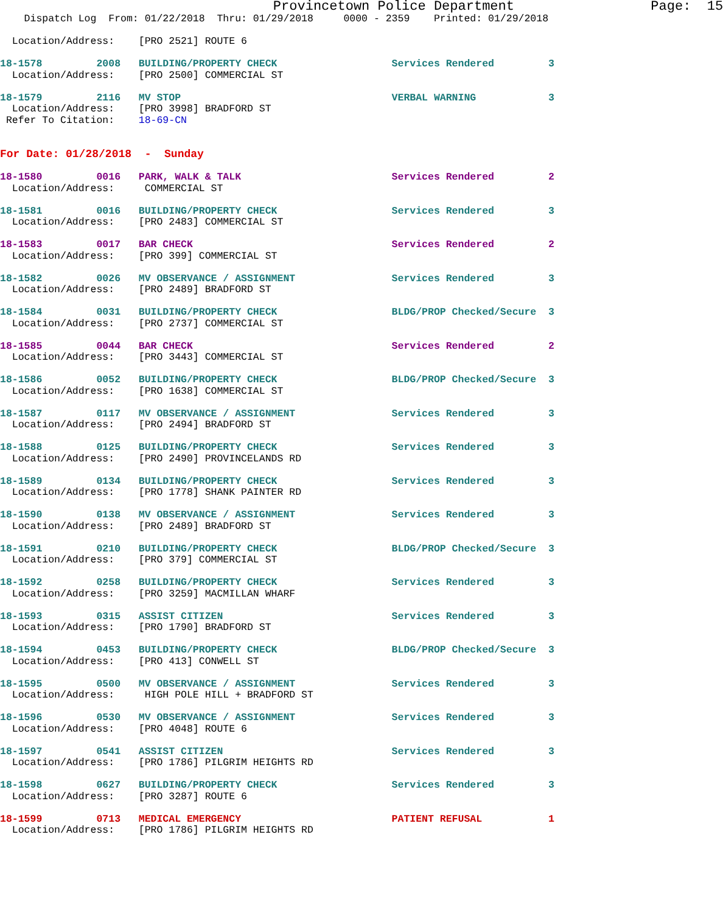Provincetown Police Department                 Page:  15
    Dispatch Log  From: 01/22/2018  Thru: 01/29/2018     0000 - 2359    Printed: 01/29/2018

  Location/Address:    [PRO 2521] ROUTE 6

18-1578         2008   BUILDING/PROPERTY CHECK                   Services Rendered         3
  Location/Address:    [PRO 2500] COMMERCIAL ST

18-1579         2116   MV STOP                                   VERBAL WARNING            3
  Location/Address:    [PRO 3998] BRADFORD ST
 Refer To Citation:    18-69-CN


For Date: 01/28/2018  -  Sunday

18-1580         0016   PARK, WALK & TALK                         Services Rendered         2
  Location/Address:     COMMERCIAL ST

18-1581         0016   BUILDING/PROPERTY CHECK                   Services Rendered         3
  Location/Address:    [PRO 2483] COMMERCIAL ST

18-1583         0017   BAR CHECK                                 Services Rendered         2
  Location/Address:    [PRO 399] COMMERCIAL ST

18-1582         0026   MV OBSERVANCE / ASSIGNMENT                Services Rendered         3
  Location/Address:    [PRO 2489] BRADFORD ST

18-1584         0031   BUILDING/PROPERTY CHECK                   BLDG/PROP Checked/Secure  3
  Location/Address:    [PRO 2737] COMMERCIAL ST

18-1585         0044   BAR CHECK                                 Services Rendered         2
  Location/Address:    [PRO 3443] COMMERCIAL ST

18-1586         0052   BUILDING/PROPERTY CHECK                   BLDG/PROP Checked/Secure  3
  Location/Address:    [PRO 1638] COMMERCIAL ST

18-1587         0117   MV OBSERVANCE / ASSIGNMENT                Services Rendered         3
  Location/Address:    [PRO 2494] BRADFORD ST

18-1588         0125   BUILDING/PROPERTY CHECK                   Services Rendered         3
  Location/Address:    [PRO 2490] PROVINCELANDS RD

18-1589         0134   BUILDING/PROPERTY CHECK                   Services Rendered         3
  Location/Address:    [PRO 1778] SHANK PAINTER RD

18-1590         0138   MV OBSERVANCE / ASSIGNMENT                Services Rendered         3
  Location/Address:    [PRO 2489] BRADFORD ST

18-1591         0210   BUILDING/PROPERTY CHECK                   BLDG/PROP Checked/Secure  3
  Location/Address:    [PRO 379] COMMERCIAL ST

18-1592         0258   BUILDING/PROPERTY CHECK                   Services Rendered         3
  Location/Address:    [PRO 3259] MACMILLAN WHARF

18-1593         0315   ASSIST CITIZEN                            Services Rendered         3
  Location/Address:    [PRO 1790] BRADFORD ST

18-1594         0453   BUILDING/PROPERTY CHECK                   BLDG/PROP Checked/Secure  3
  Location/Address:    [PRO 413] CONWELL ST

18-1595         0500   MV OBSERVANCE / ASSIGNMENT                Services Rendered         3
  Location/Address:     HIGH POLE HILL + BRADFORD ST

18-1596         0530   MV OBSERVANCE / ASSIGNMENT                Services Rendered         3
  Location/Address:    [PRO 4048] ROUTE 6

18-1597         0541   ASSIST CITIZEN                            Services Rendered         3
  Location/Address:    [PRO 1786] PILGRIM HEIGHTS RD

18-1598         0627   BUILDING/PROPERTY CHECK                   Services Rendered         3
  Location/Address:    [PRO 3287] ROUTE 6

18-1599         0713   MEDICAL EMERGENCY                         PATIENT REFUSAL           1
  Location/Address:    [PRO 1786] PILGRIM HEIGHTS RD